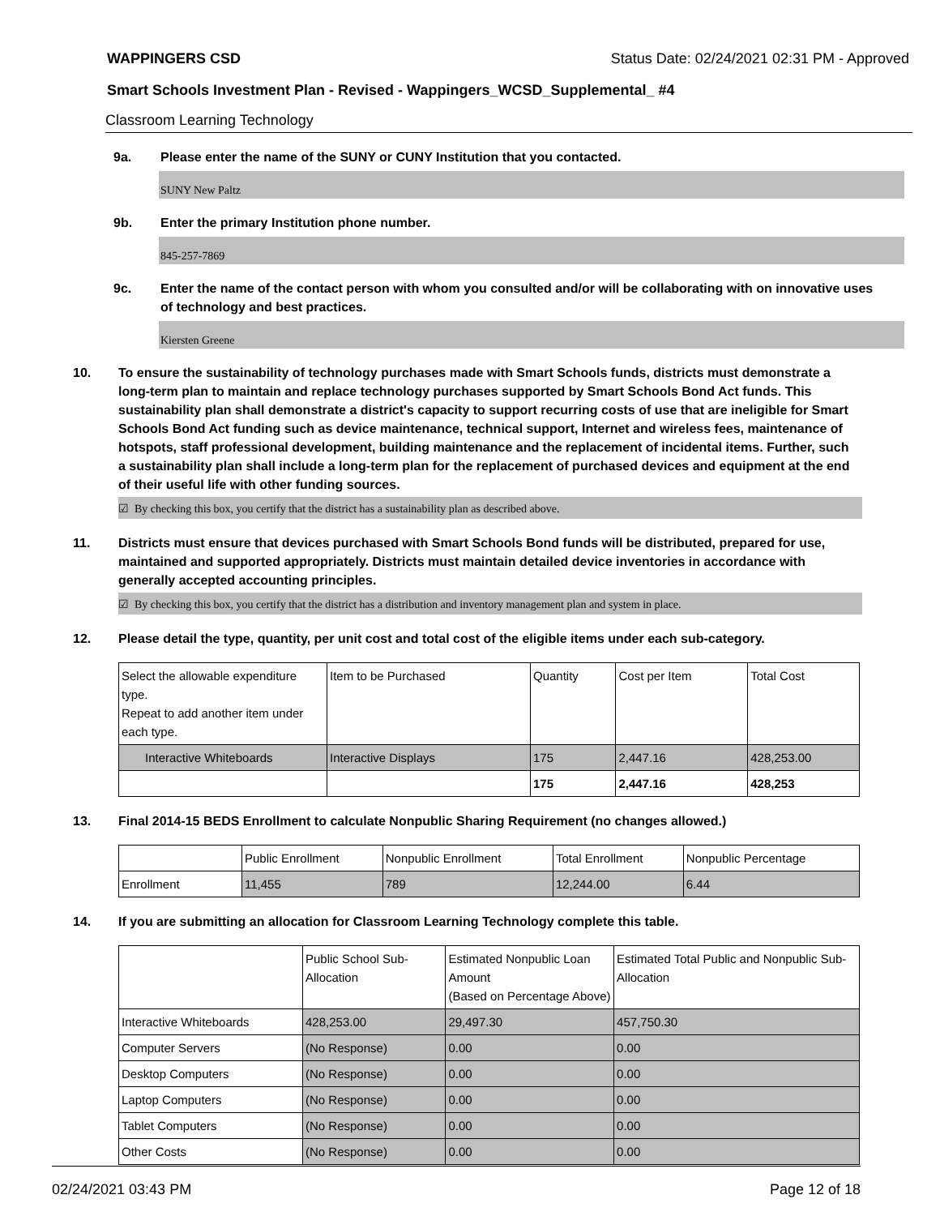WAPPINGERS CSD Status Date: 02/24/2021 02:31 PM - Approved
Smart Schools Investment Plan - Revised - Wappingers_WCSD_Supplemental_ #4
Classroom Learning Technology
9a. Please enter the name of the SUNY or CUNY Institution that you contacted.
SUNY New Paltz
9b. Enter the primary Institution phone number.
845-257-7869
9c. Enter the name of the contact person with whom you consulted and/or will be collaborating with on innovative uses of technology and best practices.
Kiersten Greene
10. To ensure the sustainability of technology purchases made with Smart Schools funds, districts must demonstrate a long-term plan to maintain and replace technology purchases supported by Smart Schools Bond Act funds. This sustainability plan shall demonstrate a district's capacity to support recurring costs of use that are ineligible for Smart Schools Bond Act funding such as device maintenance, technical support, Internet and wireless fees, maintenance of hotspots, staff professional development, building maintenance and the replacement of incidental items. Further, such a sustainability plan shall include a long-term plan for the replacement of purchased devices and equipment at the end of their useful life with other funding sources.
☑ By checking this box, you certify that the district has a sustainability plan as described above.
11. Districts must ensure that devices purchased with Smart Schools Bond funds will be distributed, prepared for use, maintained and supported appropriately. Districts must maintain detailed device inventories in accordance with generally accepted accounting principles.
☑ By checking this box, you certify that the district has a distribution and inventory management plan and system in place.
12. Please detail the type, quantity, per unit cost and total cost of the eligible items under each sub-category.
| Select the allowable expenditure type. Repeat to add another item under each type. | Item to be Purchased | Quantity | Cost per Item | Total Cost |
| Interactive Whiteboards | Interactive Displays | 175 | 2,447.16 | 428,253.00 |
| | | 175 | 2,447.16 | 428,253 |
13. Final 2014-15 BEDS Enrollment to calculate Nonpublic Sharing Requirement (no changes allowed.)
| | Public Enrollment | Nonpublic Enrollment | Total Enrollment | Nonpublic Percentage |
| Enrollment | 11,455 | 789 | 12,244.00 | 6.44 |
14. If you are submitting an allocation for Classroom Learning Technology complete this table.
| | Public School Sub-Allocation | Estimated Nonpublic Loan Amount (Based on Percentage Above) | Estimated Total Public and Nonpublic Sub-Allocation |
| Interactive Whiteboards | 428,253.00 | 29,497.30 | 457,750.30 |
| Computer Servers | (No Response) | 0.00 | 0.00 |
| Desktop Computers | (No Response) | 0.00 | 0.00 |
| Laptop Computers | (No Response) | 0.00 | 0.00 |
| Tablet Computers | (No Response) | 0.00 | 0.00 |
| Other Costs | (No Response) | 0.00 | 0.00 |
02/24/2021 03:43 PM Page 12 of 18